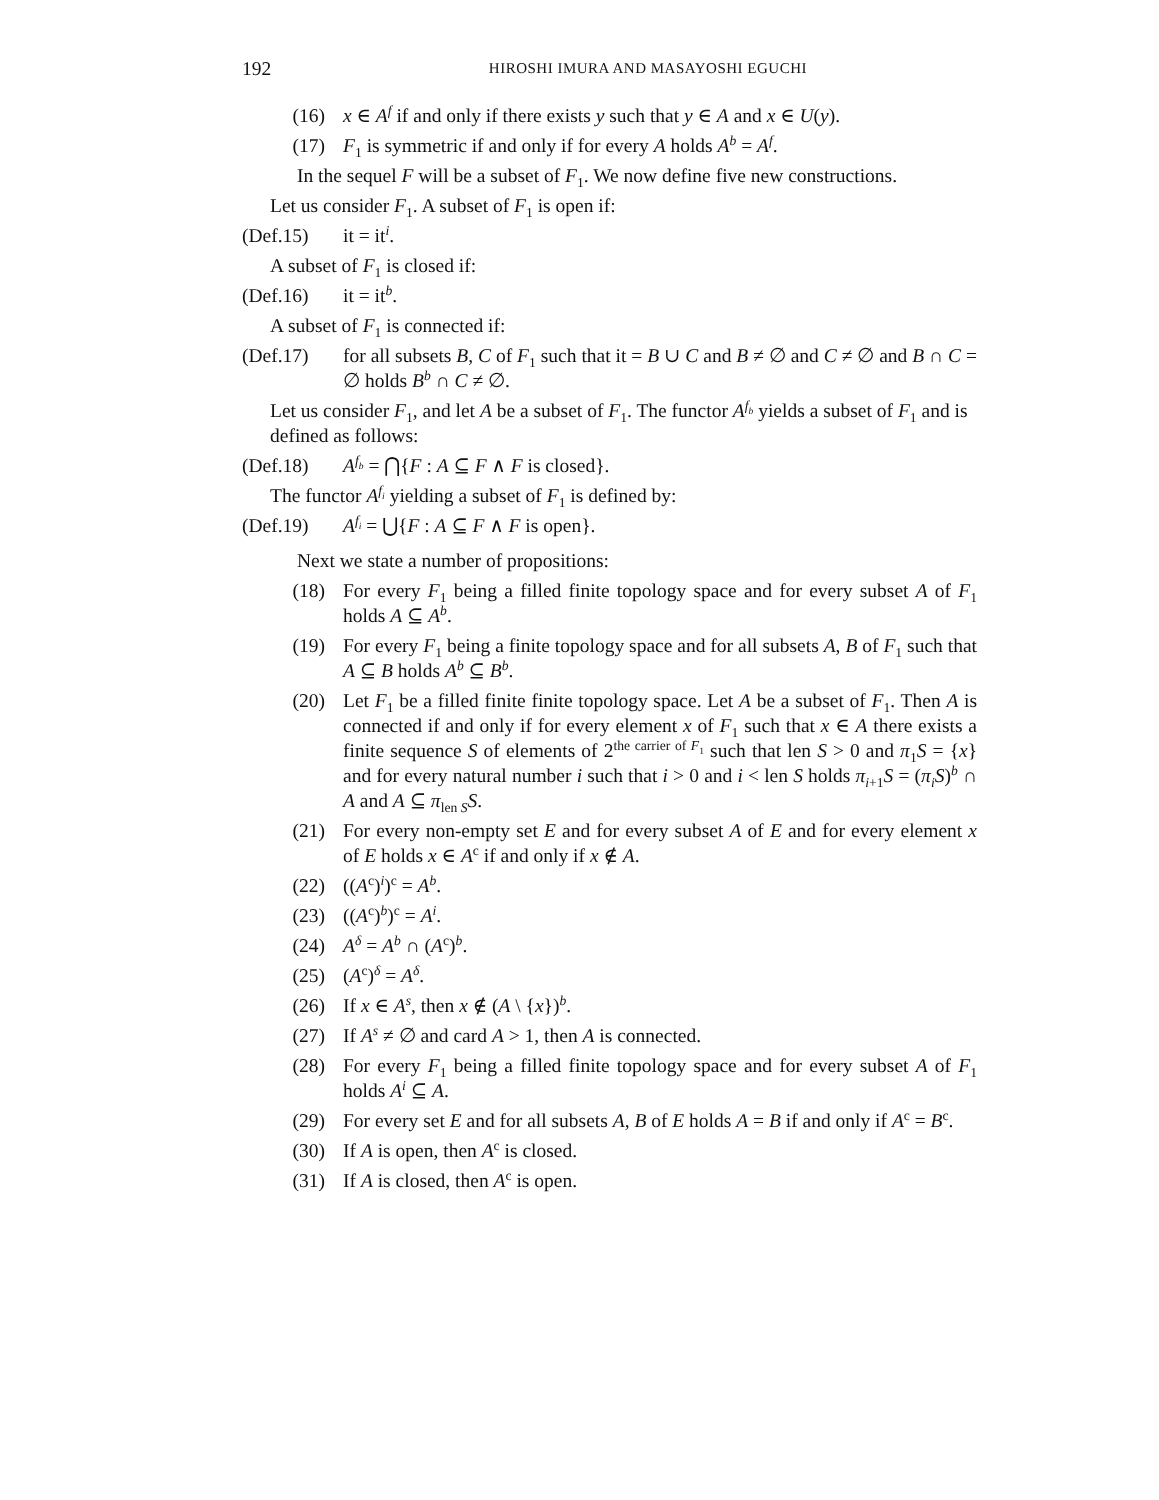192 HIROSHI IMURA AND MASAYOSHI EGUCHI
(16) x ∈ A<sup>f</sup> if and only if there exists y such that y ∈ A and x ∈ U(y).
(17) F<sub>1</sub> is symmetric if and only if for every A holds A<sup>b</sup> = A<sup>f</sup>.
In the sequel F will be a subset of F<sub>1</sub>. We now define five new constructions.
Let us consider F<sub>1</sub>. A subset of F<sub>1</sub> is open if:
(Def.15) it = it<sup>i</sup>.
A subset of F<sub>1</sub> is closed if:
(Def.16) it = it<sup>b</sup>.
A subset of F<sub>1</sub> is connected if:
(Def.17) for all subsets B, C of F<sub>1</sub> such that it = B ∪ C and B ≠ ∅ and C ≠ ∅ and B ∩ C = ∅ holds B<sup>b</sup> ∩ C ≠ ∅.
Let us consider F<sub>1</sub>, and let A be a subset of F<sub>1</sub>. The functor A<sup>f<sub>b</sub></sup> yields a subset of F<sub>1</sub> and is defined as follows:
(Def.18) A<sup>f<sub>b</sub></sup> = ⋂{F : A ⊆ F ∧ F is closed}.
The functor A<sup>f<sub>i</sub></sup> yielding a subset of F<sub>1</sub> is defined by:
(Def.19) A<sup>f<sub>i</sub></sup> = ⋃{F : A ⊆ F ∧ F is open}.
Next we state a number of propositions:
(18) For every F<sub>1</sub> being a filled finite topology space and for every subset A of F<sub>1</sub> holds A ⊆ A<sup>b</sup>.
(19) For every F<sub>1</sub> being a finite topology space and for all subsets A, B of F<sub>1</sub> such that A ⊆ B holds A<sup>b</sup> ⊆ B<sup>b</sup>.
(20) Let F<sub>1</sub> be a filled finite finite topology space. Let A be a subset of F<sub>1</sub>. Then A is connected if and only if for every element x of F<sub>1</sub> such that x ∈ A there exists a finite sequence S of elements of 2<sup>the carrier of F<sub>1</sub></sup> such that len S > 0 and π<sub>1</sub>S = {x} and for every natural number i such that i > 0 and i < len S holds π<sub>i+1</sub>S = (π<sub>i</sub>S)<sup>b</sup> ∩ A and A ⊆ π<sub>len S</sub>S.
(21) For every non-empty set E and for every subset A of E and for every element x of E holds x ∈ A<sup>c</sup> if and only if x ∉ A.
(22) ((A<sup>c</sup>)<sup>i</sup>)<sup>c</sup> = A<sup>b</sup>.
(23) ((A<sup>c</sup>)<sup>b</sup>)<sup>c</sup> = A<sup>i</sup>.
(24) A<sup>δ</sup> = A<sup>b</sup> ∩ (A<sup>c</sup>)<sup>b</sup>.
(25) (A<sup>c</sup>)<sup>δ</sup> = A<sup>δ</sup>.
(26) If x ∈ A<sup>s</sup>, then x ∉ (A \ {x})<sup>b</sup>.
(27) If A<sup>s</sup> ≠ ∅ and card A > 1, then A is connected.
(28) For every F<sub>1</sub> being a filled finite topology space and for every subset A of F<sub>1</sub> holds A<sup>i</sup> ⊆ A.
(29) For every set E and for all subsets A, B of E holds A = B if and only if A<sup>c</sup> = B<sup>c</sup>.
(30) If A is open, then A<sup>c</sup> is closed.
(31) If A is closed, then A<sup>c</sup> is open.